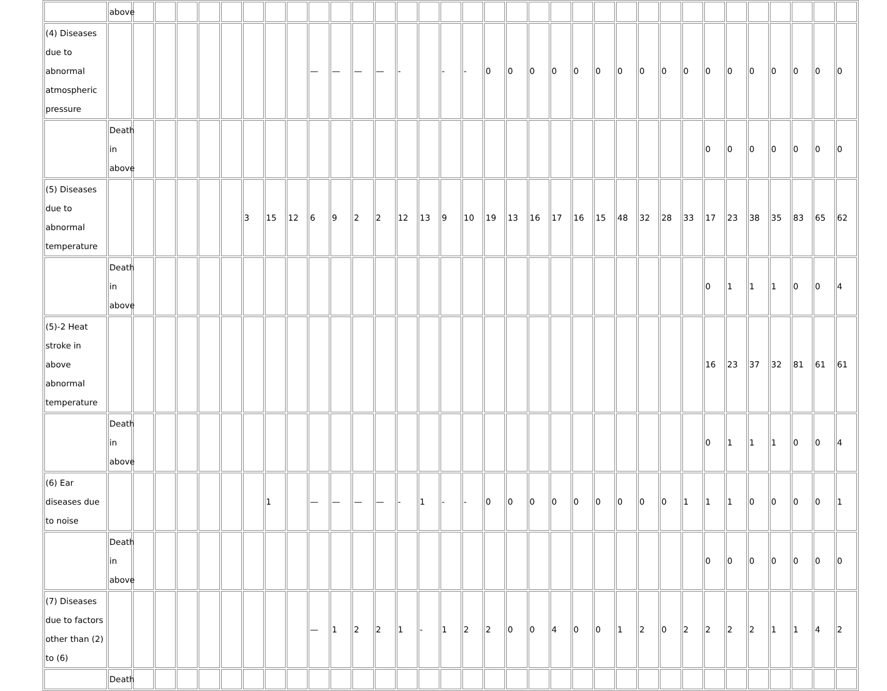| | above | | | | | | | | | | | | | | | | | | | | | | | | | | | | | | | | | |
| (4) Diseases due to abnormal atmospheric pressure | | | | | | | | | | — | — | — | — | - | | - | - | 0 | 0 | 0 | 0 | 0 | 0 | 0 | 0 | 0 | 0 | 0 | 0 | 0 | 0 | 0 | 0 | 0 |
| | Death in above | | | | | | | | | | | | | | | | | | | | | | | | | | | 0 | 0 | 0 | 0 | 0 | 0 | 0 |
| (5) Diseases due to abnormal temperature | | | | | | | 3 | 15 | 12 | 6 | 9 | 2 | 2 | 12 | 13 | 9 | 10 | 19 | 13 | 16 | 17 | 16 | 15 | 48 | 32 | 28 | 33 | 17 | 23 | 38 | 35 | 83 | 65 | 62 |
| | Death in above | | | | | | | | | | | | | | | | | | | | | | | | | | | 0 | 1 | 1 | 1 | 0 | 0 | 4 |
| (5)-2 Heat stroke in above abnormal temperature | | | | | | | | | | | | | | | | | | | | | | | | | | | | 16 | 23 | 37 | 32 | 81 | 61 | 61 |
| | Death in above | | | | | | | | | | | | | | | | | | | | | | | | | | | 0 | 1 | 1 | 1 | 0 | 0 | 4 |
| (6) Ear diseases due to noise | | | | | | | | 1 | | — | — | — | — | - | 1 | - | - | 0 | 0 | 0 | 0 | 0 | 0 | 0 | 0 | 0 | 1 | 1 | 1 | 0 | 0 | 0 | 0 | 1 |
| | Death in above | | | | | | | | | | | | | | | | | | | | | | | | | | | 0 | 0 | 0 | 0 | 0 | 0 | 0 |
| (7) Diseases due to factors other than (2) to (6) | | | | | | | | | | — | 1 | 2 | 2 | 1 | - | 1 | 2 | 2 | 0 | 0 | 4 | 0 | 0 | 1 | 2 | 0 | 2 | 2 | 2 | 2 | 1 | 1 | 4 | 2 |
| | Death | | | | | | | | | | | | | | | | | | | | | | | | | | | | | | | | | |